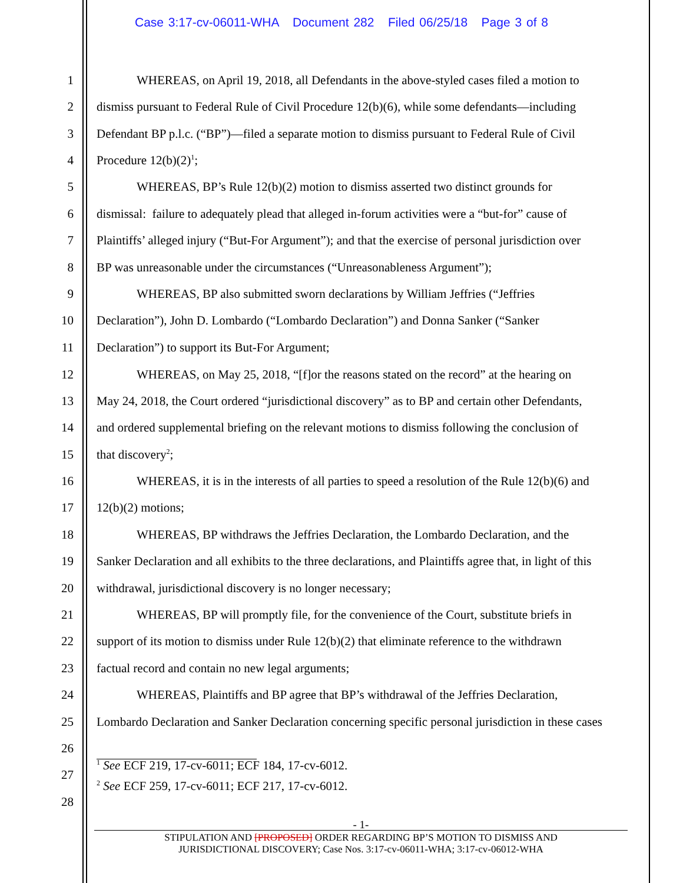Case 3:17-cv-06011-WHA Document 282 Filed 06/25/18 Page 3 of 8
1 WHEREAS, on April 19, 2018, all Defendants in the above-styled cases filed a motion to
2 dismiss pursuant to Federal Rule of Civil Procedure 12(b)(6), while some defendants—including
3 Defendant BP p.l.c. (“BP”)—filed a separate motion to dismiss pursuant to Federal Rule of Civil
4 Procedure 12(b)(2)<sup>1</sup>;
5 WHEREAS, BP’s Rule 12(b)(2) motion to dismiss asserted two distinct grounds for
6 dismissal: failure to adequately plead that alleged in-forum activities were a “but-for” cause of
7 Plaintiffs’ alleged injury (“But-For Argument”); and that the exercise of personal jurisdiction over
8 BP was unreasonable under the circumstances (“Unreasonableness Argument”);
9 WHEREAS, BP also submitted sworn declarations by William Jeffries (“Jeffries
10 Declaration”), John D. Lombardo (“Lombardo Declaration”) and Donna Sanker (“Sanker
11 Declaration”) to support its But-For Argument;
12 WHEREAS, on May 25, 2018, “[f]or the reasons stated on the record” at the hearing on
13 May 24, 2018, the Court ordered “jurisdictional discovery” as to BP and certain other Defendants,
14 and ordered supplemental briefing on the relevant motions to dismiss following the conclusion of
15 that discovery<sup>2</sup>;
16 WHEREAS, it is in the interests of all parties to speed a resolution of the Rule 12(b)(6) and
17 12(b)(2) motions;
18 WHEREAS, BP withdraws the Jeffries Declaration, the Lombardo Declaration, and the
19 Sanker Declaration and all exhibits to the three declarations, and Plaintiffs agree that, in light of this
20 withdrawal, jurisdictional discovery is no longer necessary;
21 WHEREAS, BP will promptly file, for the convenience of the Court, substitute briefs in
22 support of its motion to dismiss under Rule 12(b)(2) that eliminate reference to the withdrawn
23 factual record and contain no new legal arguments;
24 WHEREAS, Plaintiffs and BP agree that BP’s withdrawal of the Jeffries Declaration,
25 Lombardo Declaration and Sanker Declaration concerning specific personal jurisdiction in these cases
26
27<sup>1</sup> See ECF 219, 17-cv-6011; ECF 184, 17-cv-6012.
28
<sup>2</sup> See ECF 259, 17-cv-6011; ECF 217, 17-cv-6012.
- 1-
STIPULATION AND [PROPOSED] ORDER REGARDING BP’S MOTION TO DISMISS AND
JURISDICTIONAL DISCOVERY; Case Nos. 3:17-cv-06011-WHA; 3:17-cv-06012-WHA